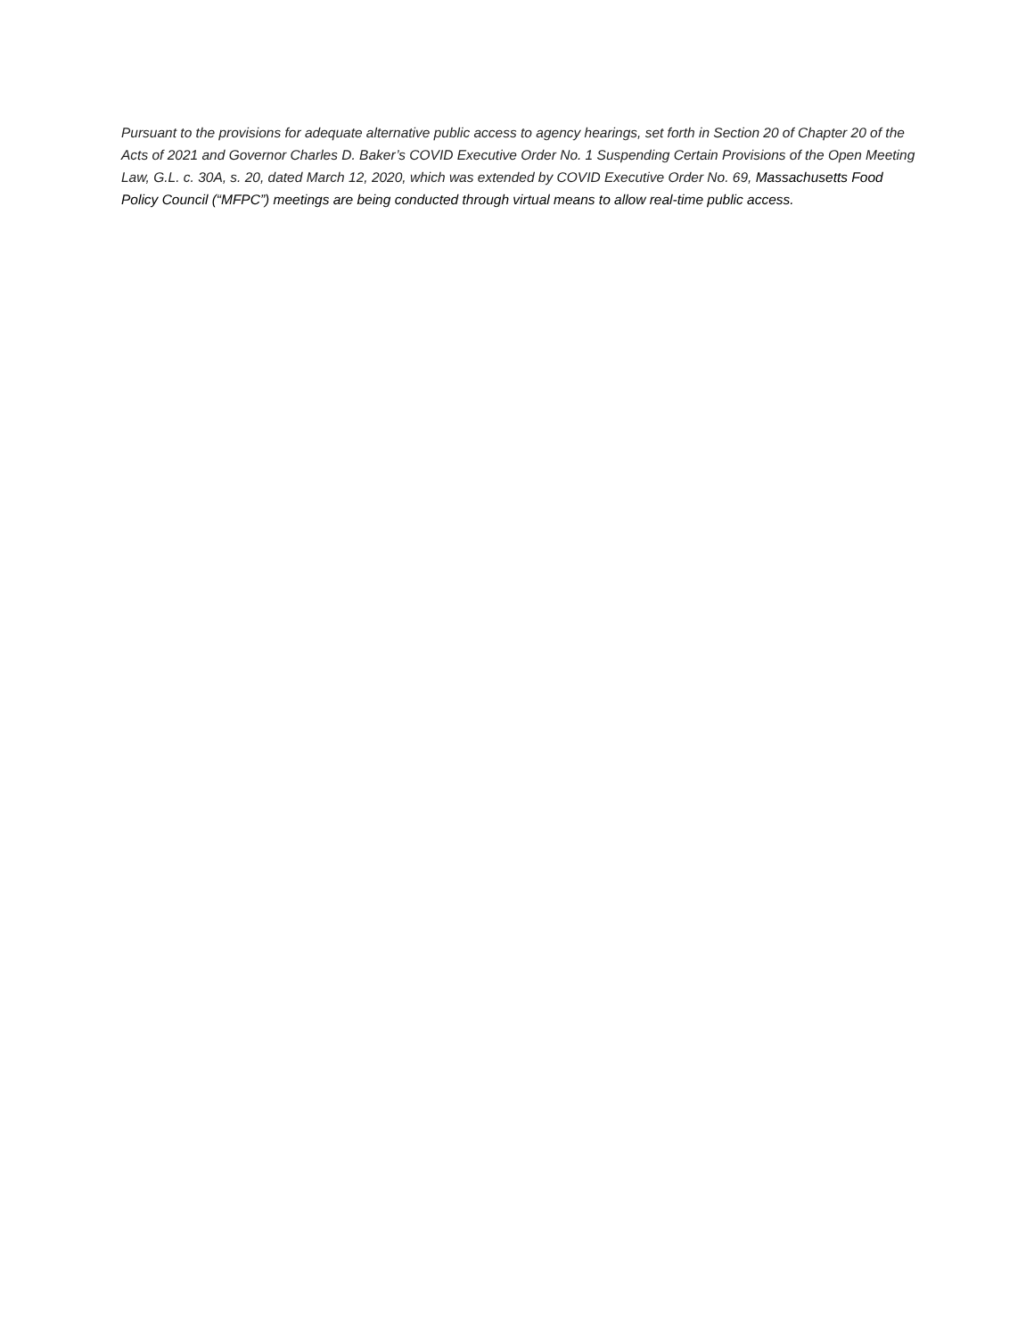Pursuant to the provisions for adequate alternative public access to agency hearings, set forth in Section 20 of Chapter 20 of the Acts of 2021 and Governor Charles D. Baker’s COVID Executive Order No. 1 Suspending Certain Provisions of the Open Meeting Law, G.L. c. 30A, s. 20, dated March 12, 2020, which was extended by COVID Executive Order No. 69, Massachusetts Food Policy Council (“MFPC”) meetings are being conducted through virtual means to allow real-time public access.